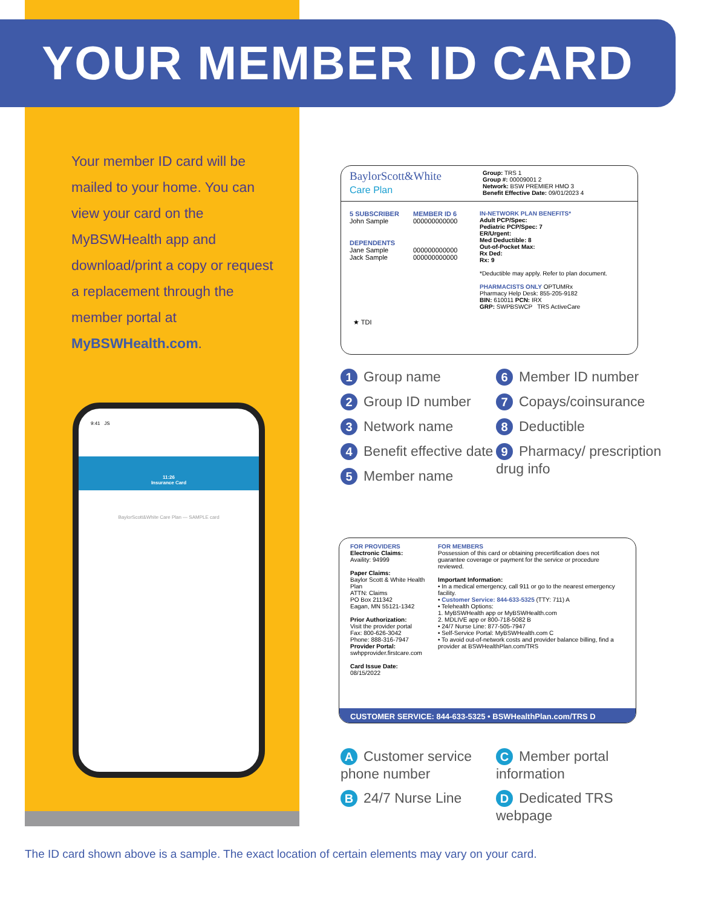YOUR MEMBER ID CARD
Your member ID card will be mailed to your home. You can view your card on the MyBSWHealth app and download/print a copy or request a replacement through the member portal at MyBSWHealth.com.
9:41 JS
11:26
Insurance Card
BaylorScott&White Care Plan — SAMPLE card
BaylorScott&White
Care Plan
Group: TRS 1
Group #: 00009001 2
Network: BSW PREMIER HMO 3
Benefit Effective Date: 09/01/2023 4
5 SUBSCRIBER
John Sample
DEPENDENTS
Jane Sample
Jack Sample
MEMBER ID 6
000000000000
000000000000
000000000000
IN-NETWORK PLAN BENEFITS*
Adult PCP/Spec:
Pediatric PCP/Spec: 7
ER/Urgent:
Med Deductible: 8
Out-of-Pocket Max:
Rx Ded:
Rx: 9
*Deductible may apply. Refer to plan document.
PHARMACISTS ONLY OPTUMRx
Pharmacy Help Desk: 855-205-9182
BIN: 610011 PCN: IRX
GRP: SWPBSWCP TRS ActiveCare
★ TDI
1 Group name
2 Group ID number
3 Network name
4 Benefit effective date
5 Member name
6 Member ID number
7 Copays/coinsurance
8 Deductible
9 Pharmacy/ prescription drug info
FOR PROVIDERS
Electronic Claims:
Availity: 94999
Paper Claims:
Baylor Scott & White Health Plan
ATTN: Claims
PO Box 211342
Eagan, MN 55121-1342
Prior Authorization:
Visit the provider portal
Fax: 800-626-3042
Phone: 888-316-7947
Provider Portal:
swhpprovider.firstcare.com
Card Issue Date:
08/15/2022
FOR MEMBERS
Possession of this card or obtaining precertification does not guarantee coverage or payment for the service or procedure reviewed.
Important Information:
• In a medical emergency, call 911 or go to the nearest emergency facility.
• Customer Service: 844-633-5325 (TTY: 711) A
• Telehealth Options:
1. MyBSWHealth app or MyBSWHealth.com
2. MDLIVE app or 800-718-5082 B
• 24/7 Nurse Line: 877-505-7947
• Self-Service Portal: MyBSWHealth.com C
• To avoid out-of-network costs and provider balance billing, find a provider at BSWHealthPlan.com/TRS
CUSTOMER SERVICE: 844-633-5325 • BSWHealthPlan.com/TRS D
A Customer service phone number
B 24/7 Nurse Line
C Member portal information
D Dedicated TRS webpage
The ID card shown above is a sample. The exact location of certain elements may vary on your card.